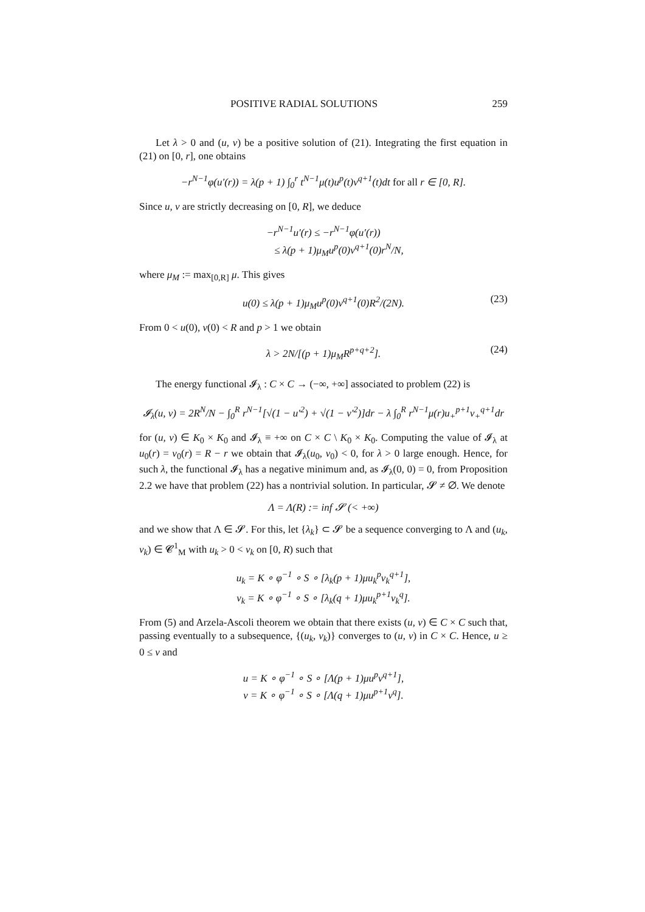POSITIVE RADIAL SOLUTIONS 259
Let λ > 0 and (u, v) be a positive solution of (21). Integrating the first equation in (21) on [0, r], one obtains
−r<sup>N−1</sup>φ(u′(r)) = λ(p + 1) ∫<sub>0</sub><sup>r</sup> t<sup>N−1</sup>μ(t)u<sup>p</sup>(t)v<sup>q+1</sup>(t)dt for all r ∈ [0, R].
Since u, v are strictly decreasing on [0, R], we deduce
−r<sup>N−1</sup>u′(r) ≤ −r<sup>N−1</sup>φ(u′(r))
≤ λ(p + 1)μ<sub>M</sub>u<sup>p</sup>(0)v<sup>q+1</sup>(0)r<sup>N</sup>/N,
where μ<sub>M</sub> := max<sub>[0,R]</sub> μ. This gives
u(0) ≤ λ(p + 1)μ<sub>M</sub>u<sup>p</sup>(0)v<sup>q+1</sup>(0)R<sup>2</sup>/(2N). (23)
From 0 < u(0), v(0) < R and p > 1 we obtain
λ > 2N/[(p + 1)μ<sub>M</sub>R<sup>p+q+2</sup>]. (24)
The energy functional 𝓘<sub>λ</sub> : C × C → (−∞, +∞] associated to problem (22) is
𝓘<sub>λ</sub>(u, v) = 2R<sup>N</sup>/N − ∫<sub>0</sub><sup>R</sup> r<sup>N−1</sup>[√(1 − u′<sup>2</sup>) + √(1 − v′<sup>2</sup>)]dr − λ ∫<sub>0</sub><sup>R</sup> r<sup>N−1</sup>μ(r)u<sub>+</sub><sup>p+1</sup>v<sub>+</sub><sup>q+1</sup>dr
for (u, v) ∈ K<sub>0</sub> × K<sub>0</sub> and 𝓘<sub>λ</sub> ≡ +∞ on C × C \ K<sub>0</sub> × K<sub>0</sub>. Computing the value of 𝓘<sub>λ</sub> at u<sub>0</sub>(r) = v<sub>0</sub>(r) = R − r we obtain that 𝓘<sub>λ</sub>(u<sub>0</sub>, v<sub>0</sub>) < 0, for λ > 0 large enough. Hence, for such λ, the functional 𝓘<sub>λ</sub> has a negative minimum and, as 𝓘<sub>λ</sub>(0, 0) = 0, from Proposition 2.2 we have that problem (22) has a nontrivial solution. In particular, 𝓢 ≠ ∅. We denote
Λ = Λ(R) := inf 𝓢 (< +∞)
and we show that Λ ∈ 𝓢. For this, let {λ<sub>k</sub>} ⊂ 𝓢 be a sequence converging to Λ and (u<sub>k</sub>, v<sub>k</sub>) ∈ 𝓒<sup>1</sup><sub>M</sub> with u<sub>k</sub> > 0 < v<sub>k</sub> on [0, R) such that
u<sub>k</sub> = K ∘ φ<sup>−1</sup> ∘ S ∘ [λ<sub>k</sub>(p + 1)μu<sub>k</sub><sup>p</sup>v<sub>k</sub><sup>q+1</sup>],
v<sub>k</sub> = K ∘ φ<sup>−1</sup> ∘ S ∘ [λ<sub>k</sub>(q + 1)μu<sub>k</sub><sup>p+1</sup>v<sub>k</sub><sup>q</sup>].
From (5) and Arzela-Ascoli theorem we obtain that there exists (u, v) ∈ C × C such that, passing eventually to a subsequence, {(u<sub>k</sub>, v<sub>k</sub>)} converges to (u, v) in C × C. Hence, u ≥ 0 ≤ v and
u = K ∘ φ<sup>−1</sup> ∘ S ∘ [Λ(p + 1)μu<sup>p</sup>v<sup>q+1</sup>],
v = K ∘ φ<sup>−1</sup> ∘ S ∘ [Λ(q + 1)μu<sup>p+1</sup>v<sup>q</sup>].